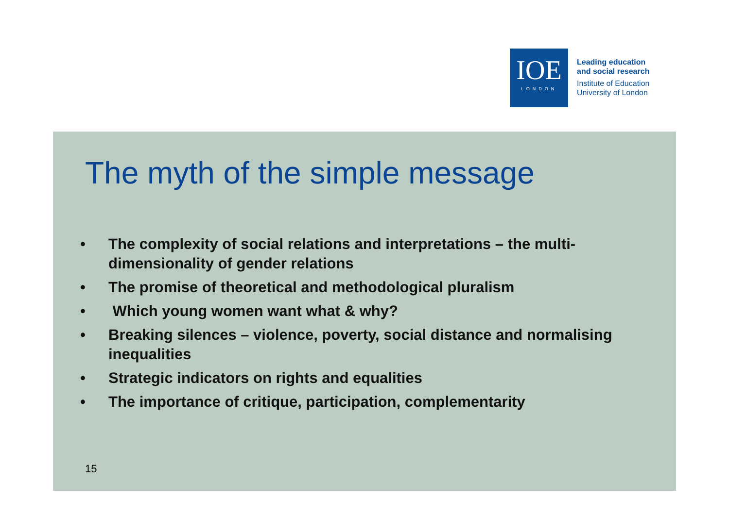IOE
LONDON
Leading education
and social research
Institute of Education
University of London
The myth of the simple message
• The complexity of social relations and interpretations – the multi-dimensionality of gender relations
• The promise of theoretical and methodological pluralism
• Which young women want what & why?
• Breaking silences – violence, poverty, social distance and normalising inequalities
• Strategic indicators on rights and equalities
• The importance of critique, participation, complementarity
15